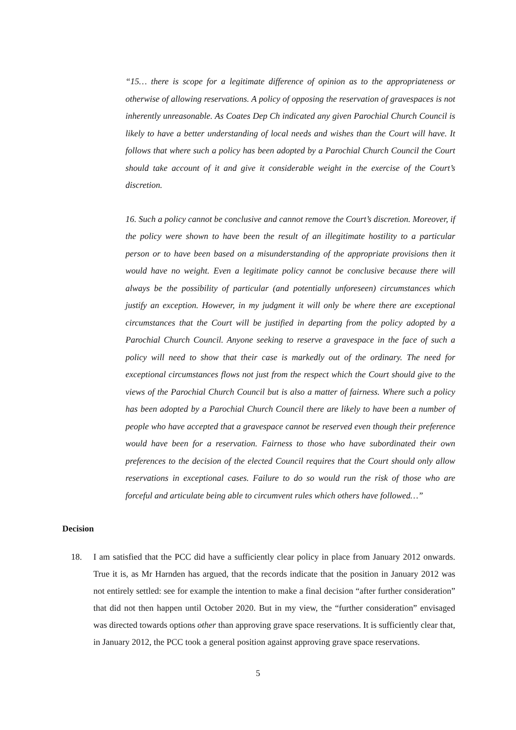“15… there is scope for a legitimate difference of opinion as to the appropriateness or otherwise of allowing reservations. A policy of opposing the reservation of gravespaces is not inherently unreasonable. As Coates Dep Ch indicated any given Parochial Church Council is likely to have a better understanding of local needs and wishes than the Court will have. It follows that where such a policy has been adopted by a Parochial Church Council the Court should take account of it and give it considerable weight in the exercise of the Court’s discretion.
16. Such a policy cannot be conclusive and cannot remove the Court’s discretion. Moreover, if the policy were shown to have been the result of an illegitimate hostility to a particular person or to have been based on a misunderstanding of the appropriate provisions then it would have no weight. Even a legitimate policy cannot be conclusive because there will always be the possibility of particular (and potentially unforeseen) circumstances which justify an exception. However, in my judgment it will only be where there are exceptional circumstances that the Court will be justified in departing from the policy adopted by a Parochial Church Council. Anyone seeking to reserve a gravespace in the face of such a policy will need to show that their case is markedly out of the ordinary. The need for exceptional circumstances flows not just from the respect which the Court should give to the views of the Parochial Church Council but is also a matter of fairness. Where such a policy has been adopted by a Parochial Church Council there are likely to have been a number of people who have accepted that a gravespace cannot be reserved even though their preference would have been for a reservation. Fairness to those who have subordinated their own preferences to the decision of the elected Council requires that the Court should only allow reservations in exceptional cases. Failure to do so would run the risk of those who are forceful and articulate being able to circumvent rules which others have followed…”
Decision
18. I am satisfied that the PCC did have a sufficiently clear policy in place from January 2012 onwards. True it is, as Mr Harnden has argued, that the records indicate that the position in January 2012 was not entirely settled: see for example the intention to make a final decision “after further consideration” that did not then happen until October 2020. But in my view, the “further consideration” envisaged was directed towards options other than approving grave space reservations. It is sufficiently clear that, in January 2012, the PCC took a general position against approving grave space reservations.
5